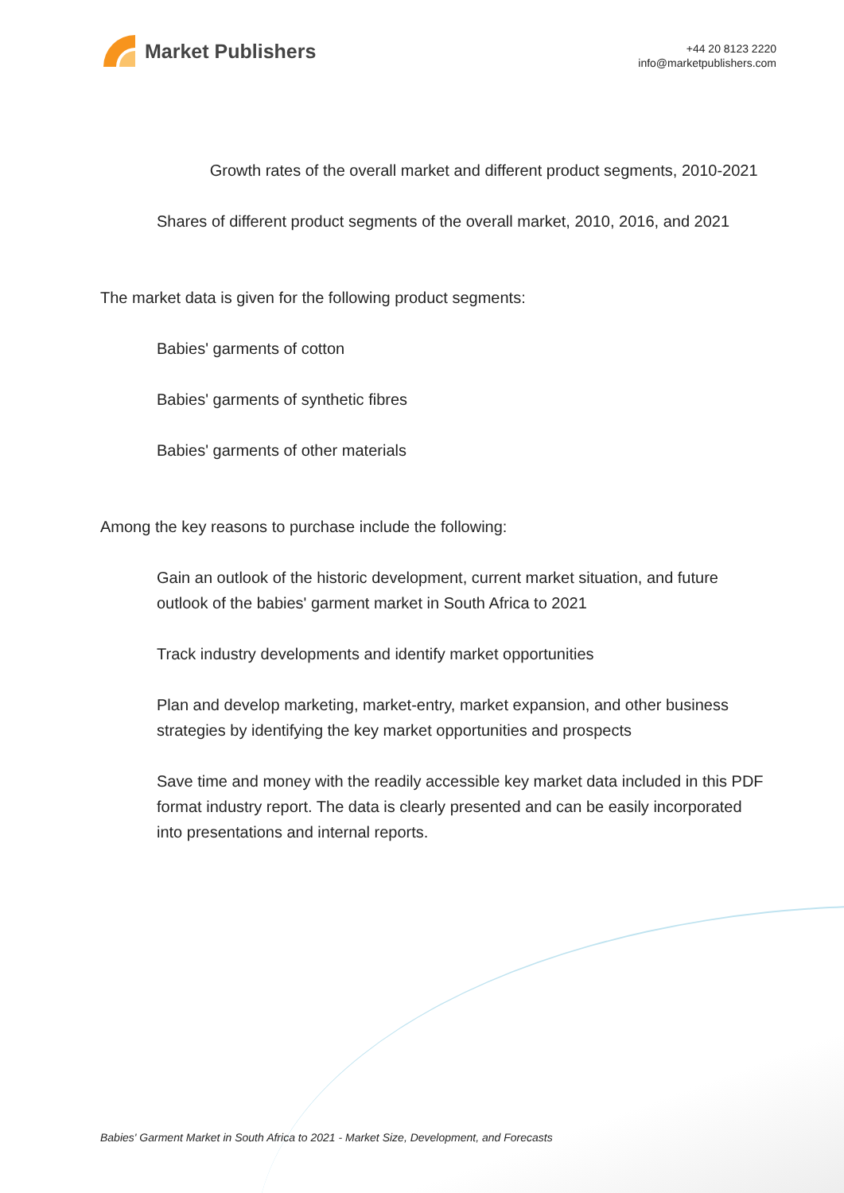Market Publishers
+44 20 8123 2220
info@marketpublishers.com
Growth rates of the overall market and different product segments, 2010-2021
Shares of different product segments of the overall market, 2010, 2016, and 2021
The market data is given for the following product segments:
Babies' garments of cotton
Babies' garments of synthetic fibres
Babies' garments of other materials
Among the key reasons to purchase include the following:
Gain an outlook of the historic development, current market situation, and future outlook of the babies' garment market in South Africa to 2021
Track industry developments and identify market opportunities
Plan and develop marketing, market-entry, market expansion, and other business strategies by identifying the key market opportunities and prospects
Save time and money with the readily accessible key market data included in this PDF format industry report. The data is clearly presented and can be easily incorporated into presentations and internal reports.
Babies' Garment Market in South Africa to 2021 - Market Size, Development, and Forecasts